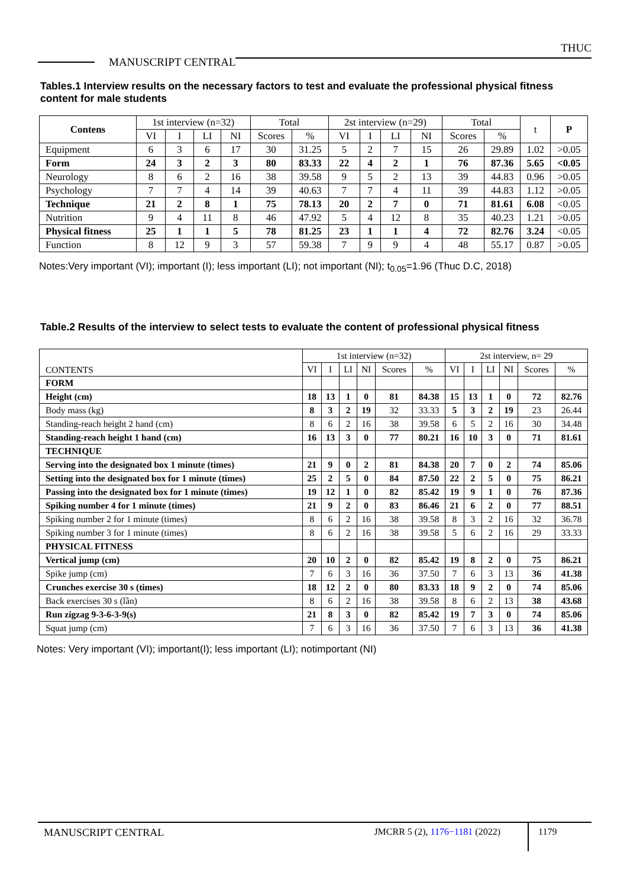THUC
MANUSCRIPT CENTRAL
Tables.1 Interview results on the necessary factors to test and evaluate the professional physical fitness content for male students
| Contens | 1st interview (n=32) | | | | Total | | 2st interview (n=29) | | | | Total | | t | P |
| --- | --- | --- | --- | --- | --- | --- | --- | --- | --- | --- | --- | --- | --- | --- |
| | VI | I | LI | NI | Scores | % | VI | I | LI | NI | Scores | % | | |
| Equipment | 6 | 3 | 6 | 17 | 30 | 31.25 | 5 | 2 | 7 | 15 | 26 | 29.89 | 1.02 | >0.05 |
| Form | 24 | 3 | 2 | 3 | 80 | 83.33 | 22 | 4 | 2 | 1 | 76 | 87.36 | 5.65 | <0.05 |
| Neurology | 8 | 6 | 2 | 16 | 38 | 39.58 | 9 | 5 | 2 | 13 | 39 | 44.83 | 0.96 | >0.05 |
| Psychology | 7 | 7 | 4 | 14 | 39 | 40.63 | 7 | 7 | 4 | 11 | 39 | 44.83 | 1.12 | >0.05 |
| Technique | 21 | 2 | 8 | 1 | 75 | 78.13 | 20 | 2 | 7 | 0 | 71 | 81.61 | 6.08 | <0.05 |
| Nutrition | 9 | 4 | 11 | 8 | 46 | 47.92 | 5 | 4 | 12 | 8 | 35 | 40.23 | 1.21 | >0.05 |
| Physical fitness | 25 | 1 | 1 | 5 | 78 | 81.25 | 23 | 1 | 1 | 4 | 72 | 82.76 | 3.24 | <0.05 |
| Function | 8 | 12 | 9 | 3 | 57 | 59.38 | 7 | 9 | 9 | 4 | 48 | 55.17 | 0.87 | >0.05 |
Notes:Very important (VI); important (I); less important (LI); not important (NI); t<sub>0.05</sub>=1.96 (Thuc D.C, 2018)
Table.2 Results of the interview to select tests to evaluate the content of professional physical fitness
| CONTENTS | 1st interview (n=32) | | | | | | 2st interview, n= 29 | | | | | |
| --- | --- | --- | --- | --- | --- | --- | --- | --- | --- | --- | --- | --- |
| | VI | I | LI | NI | Scores | % | VI | I | LI | NI | Scores | % |
| FORM | | | | | | | | | | | | |
| Height (cm) | 18 | 13 | 1 | 0 | 81 | 84.38 | 15 | 13 | 1 | 0 | 72 | 82.76 |
| Body mass (kg) | 8 | 3 | 2 | 19 | 32 | 33.33 | 5 | 3 | 2 | 19 | 23 | 26.44 |
| Standing-reach height 2 hand (cm) | 8 | 6 | 2 | 16 | 38 | 39.58 | 6 | 5 | 2 | 16 | 30 | 34.48 |
| Standing-reach height 1 hand (cm) | 16 | 13 | 3 | 0 | 77 | 80.21 | 16 | 10 | 3 | 0 | 71 | 81.61 |
| TECHNIQUE | | | | | | | | | | | | |
| Serving into the designated box 1 minute (times) | 21 | 9 | 0 | 2 | 81 | 84.38 | 20 | 7 | 0 | 2 | 74 | 85.06 |
| Setting into the designated box for 1 minute (times) | 25 | 2 | 5 | 0 | 84 | 87.50 | 22 | 2 | 5 | 0 | 75 | 86.21 |
| Passing into the designated box for 1 minute (times) | 19 | 12 | 1 | 0 | 82 | 85.42 | 19 | 9 | 1 | 0 | 76 | 87.36 |
| Spiking number 4 for 1 minute (times) | 21 | 9 | 2 | 0 | 83 | 86.46 | 21 | 6 | 2 | 0 | 77 | 88.51 |
| Spiking number 2 for 1 minute (times) | 8 | 6 | 2 | 16 | 38 | 39.58 | 8 | 3 | 2 | 16 | 32 | 36.78 |
| Spiking number 3 for 1 minute (times) | 8 | 6 | 2 | 16 | 38 | 39.58 | 5 | 6 | 2 | 16 | 29 | 33.33 |
| PHYSICAL FITNESS | | | | | | | | | | | | |
| Vertical jump (cm) | 20 | 10 | 2 | 0 | 82 | 85.42 | 19 | 8 | 2 | 0 | 75 | 86.21 |
| Spike jump (cm) | 7 | 6 | 3 | 16 | 36 | 37.50 | 7 | 6 | 3 | 13 | 36 | 41.38 |
| Crunches exercise 30 s (times) | 18 | 12 | 2 | 0 | 80 | 83.33 | 18 | 9 | 2 | 0 | 74 | 85.06 |
| Back exercises 30 s (lần) | 8 | 6 | 2 | 16 | 38 | 39.58 | 8 | 6 | 2 | 13 | 38 | 43.68 |
| Run zigzag 9-3-6-3-9(s) | 21 | 8 | 3 | 0 | 82 | 85.42 | 19 | 7 | 3 | 0 | 74 | 85.06 |
| Squat jump (cm) | 7 | 6 | 3 | 16 | 36 | 37.50 | 7 | 6 | 3 | 13 | 36 | 41.38 |
Notes: Very important (VI); important(I); less important (LI); notimportant (NI)
MANUSCRIPT CENTRAL JMCRR 5 (2), 1176−1181 (2022) 1179